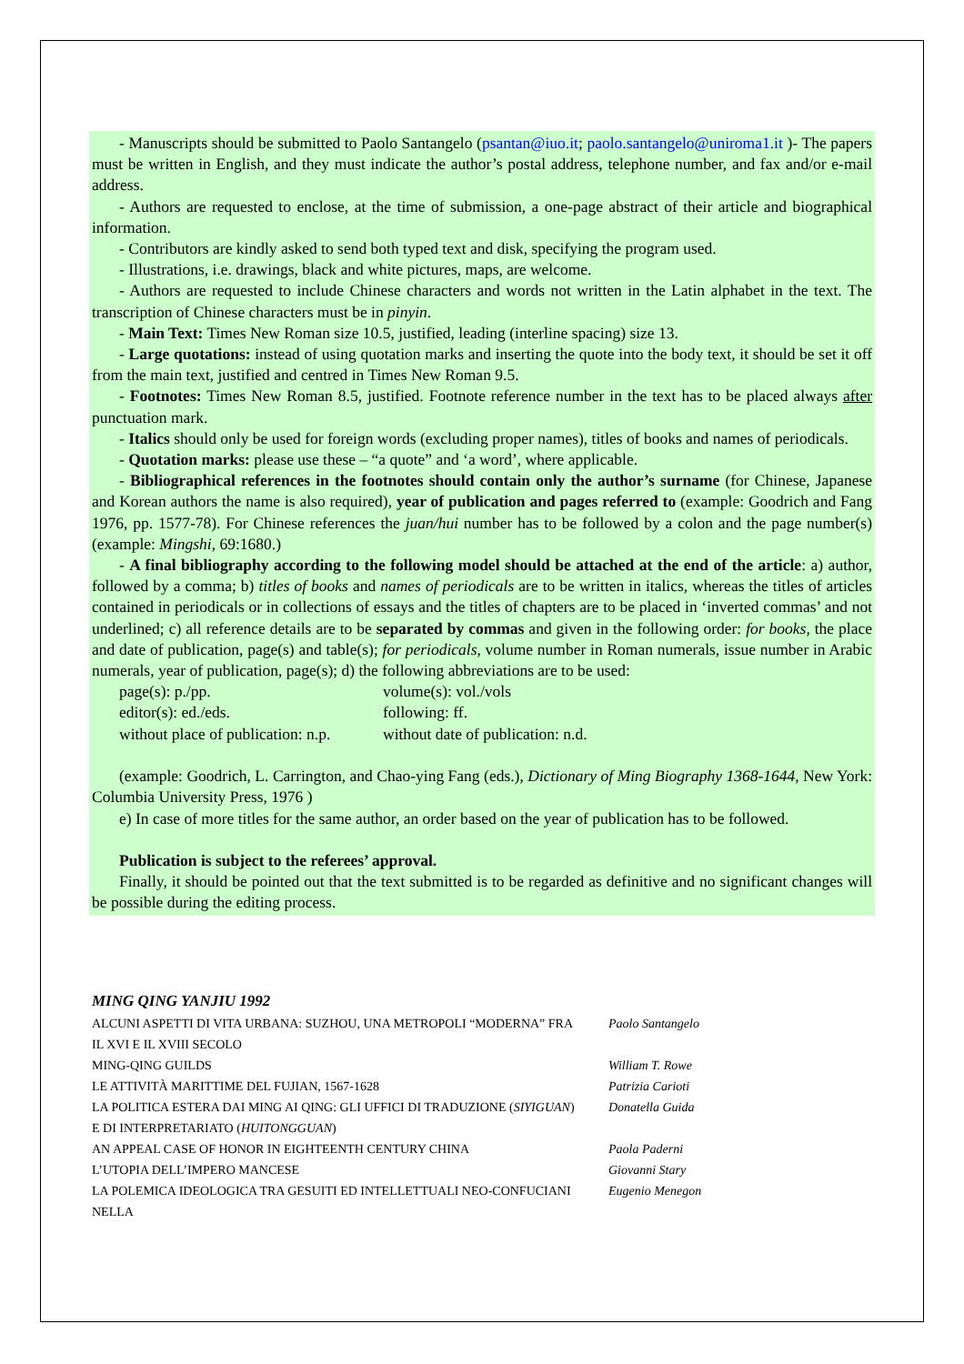- Manuscripts should be submitted to Paolo Santangelo (psantan@iuo.it; paolo.santangelo@uniroma1.it )- The papers must be written in English, and they must indicate the author’s postal address, telephone number, and fax and/or e-mail address.
- Authors are requested to enclose, at the time of submission, a one-page abstract of their article and biographical information.
- Contributors are kindly asked to send both typed text and disk, specifying the program used.
- Illustrations, i.e. drawings, black and white pictures, maps, are welcome.
- Authors are requested to include Chinese characters and words not written in the Latin alphabet in the text. The transcription of Chinese characters must be in pinyin.
- Main Text: Times New Roman size 10.5, justified, leading (interline spacing) size 13.
- Large quotations: instead of using quotation marks and inserting the quote into the body text, it should be set it off from the main text, justified and centred in Times New Roman 9.5.
- Footnotes: Times New Roman 8.5, justified. Footnote reference number in the text has to be placed always after punctuation mark.
- Italics should only be used for foreign words (excluding proper names), titles of books and names of periodicals.
- Quotation marks: please use these – “a quote” and ‘a word’, where applicable.
- Bibliographical references in the footnotes should contain only the author’s surname (for Chinese, Japanese and Korean authors the name is also required), year of publication and pages referred to (example: Goodrich and Fang 1976, pp. 1577-78). For Chinese references the juan/hui number has to be followed by a colon and the page number(s) (example: Mingshi, 69:1680.)
- A final bibliography according to the following model should be attached at the end of the article: a) author, followed by a comma; b) titles of books and names of periodicals are to be written in italics, whereas the titles of articles contained in periodicals or in collections of essays and the titles of chapters are to be placed in ‘inverted commas’ and not underlined; c) all reference details are to be separated by commas and given in the following order: for books, the place and date of publication, page(s) and table(s); for periodicals, volume number in Roman numerals, issue number in Arabic numerals, year of publication, page(s); d) the following abbreviations are to be used:
| page(s): p./pp. | volume(s): vol./vols |
| editor(s): ed./eds. | following: ff. |
| without place of publication: n.p. | without date of publication: n.d. |
(example: Goodrich, L. Carrington, and Chao-ying Fang (eds.), Dictionary of Ming Biography 1368-1644, New York: Columbia University Press, 1976 )
e) In case of more titles for the same author, an order based on the year of publication has to be followed.
Publication is subject to the referees’ approval.
Finally, it should be pointed out that the text submitted is to be regarded as definitive and no significant changes will be possible during the editing process.
MING QING YANJIU 1992
| ALCUNI ASPETTI DI VITA URBANA: SUZHOU, UNA METROPOLI “MODERNA” FRA IL XVI E IL XVIII SECOLO | Paolo Santangelo |
| MING-QING GUILDS | William T. Rowe |
| LE ATTIVITÀ MARITTIME DEL FUJIAN, 1567-1628 | Patrizia Carioti |
| LA POLITICA ESTERA DAI MING AI QING: GLI UFFICI DI TRADUZIONE ( SIYIGUAN ) E DI INTERPRETARIATO ( HUITONGGUAN ) | Donatella Guida |
| AN APPEAL CASE OF HONOR IN EIGHTEENTH CENTURY CHINA | Paola Paderni |
| L’UTOPIA DELL’IMPERO MANCESE | Giovanni Stary |
| LA POLEMICA IDEOLOGICA TRA GESUITI ED INTELLETTUALI NEO-CONFUCIANI NELLA | Eugenio Menegon |